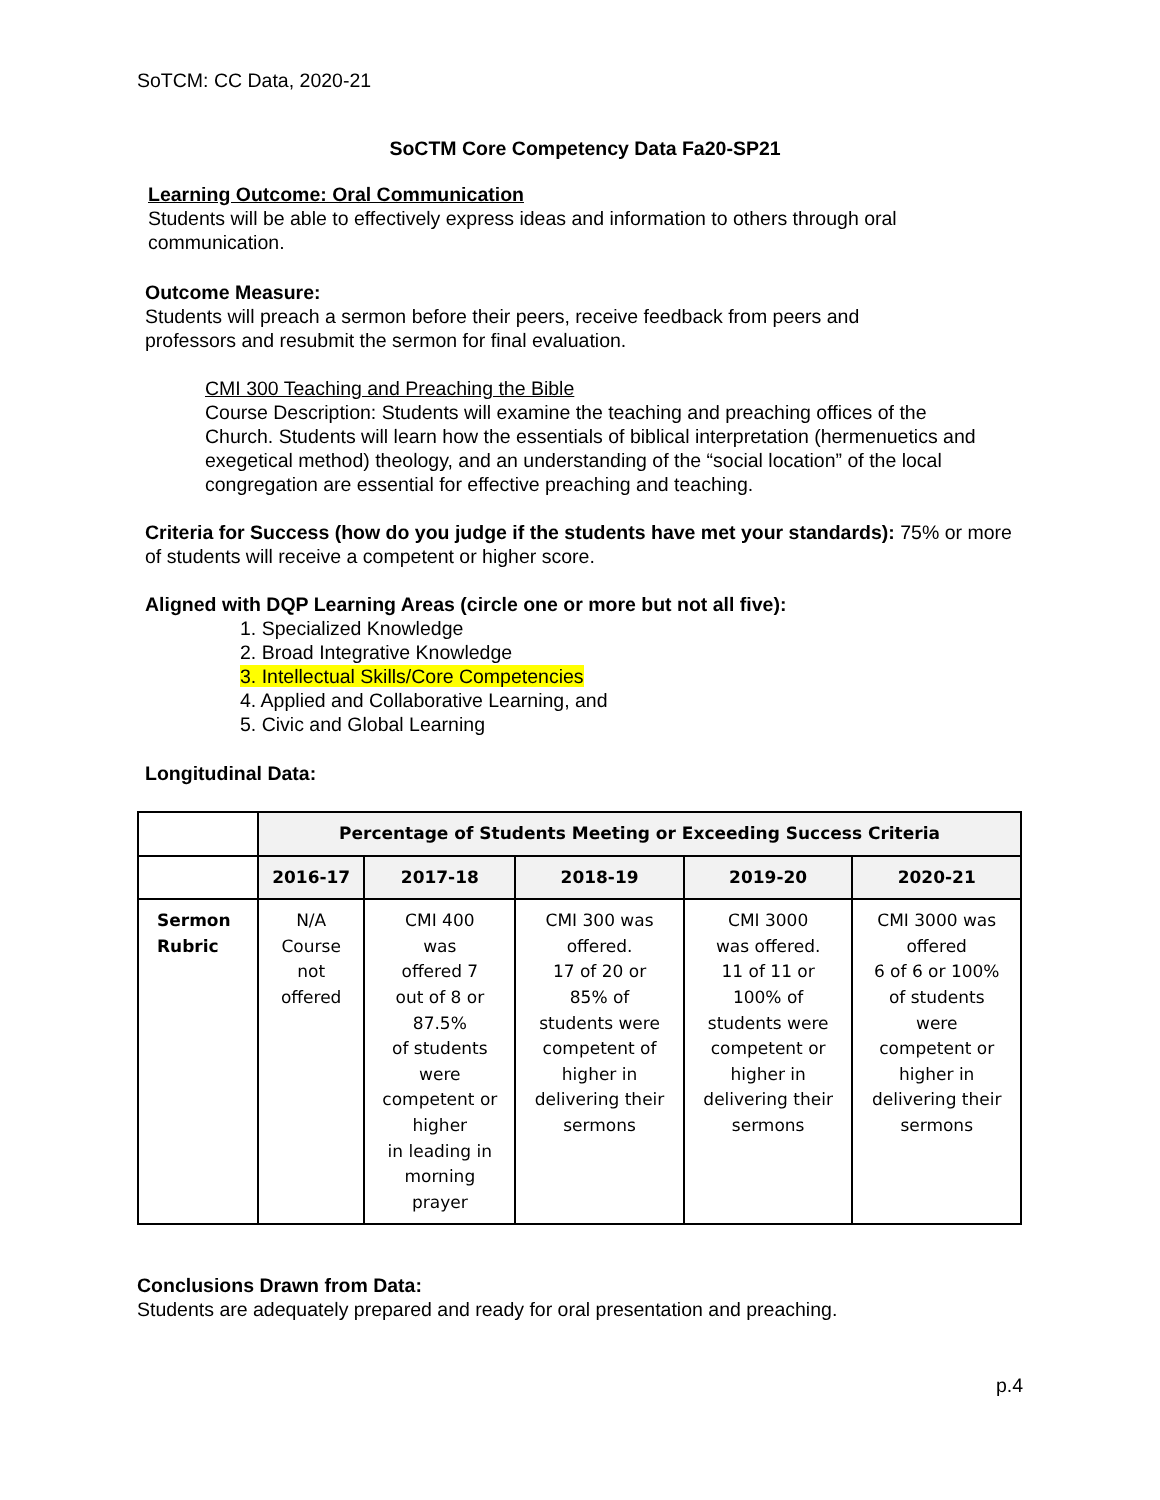SoTCM: CC Data, 2020-21
SoCTM Core Competency Data Fa20-SP21
Learning Outcome: Oral Communication
Students will be able to effectively express ideas and information to others through oral communication.
Outcome Measure:
Students will preach a sermon before their peers, receive feedback from peers and professors and resubmit the sermon for final evaluation.
CMI 300 Teaching and Preaching the Bible
Course Description: Students will examine the teaching and preaching offices of the Church. Students will learn how the essentials of biblical interpretation (hermenuetics and exegetical method) theology, and an understanding of the “social location” of the local congregation are essential for effective preaching and teaching.
Criteria for Success (how do you judge if the students have met your standards): 75% or more of students will receive a competent or higher score.
Aligned with DQP Learning Areas (circle one or more but not all five):
1. Specialized Knowledge
2. Broad Integrative Knowledge
3. Intellectual Skills/Core Competencies
4. Applied and Collaborative Learning, and
5. Civic and Global Learning
Longitudinal Data:
| | Percentage of Students Meeting or Exceeding Success Criteria | | | | |
| | 2016-17 | 2017-18 | 2018-19 | 2019-20 | 2020-21 |
| Sermon Rubric | N/A Course not offered | CMI 400 was offered 7 out of 8 or 87.5% of students were competent or higher in leading in morning prayer | CMI 300 was offered. 17 of 20 or 85% of students were competent of higher in delivering their sermons | CMI 3000 was offered. 11 of 11 or 100% of students were competent or higher in delivering their sermons | CMI 3000 was offered 6 of 6 or 100% of students were competent or higher in delivering their sermons |
Conclusions Drawn from Data:
Students are adequately prepared and ready for oral presentation and preaching.
p.4